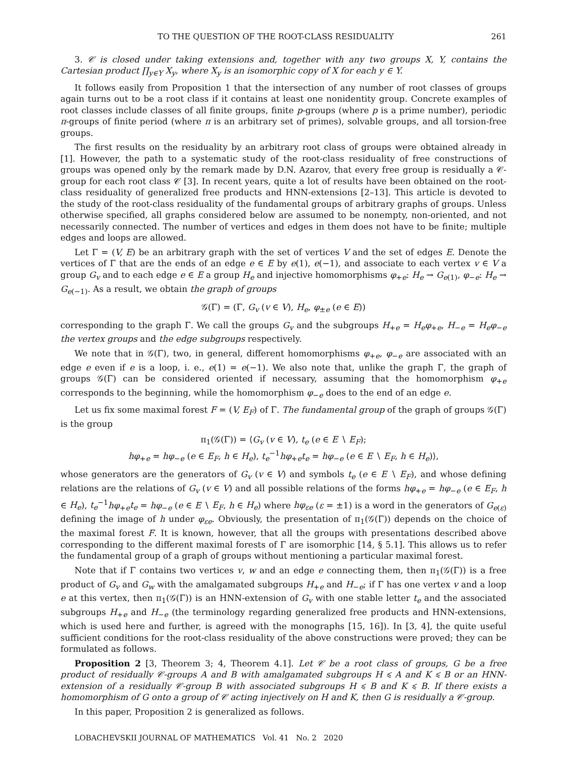TO THE QUESTION OF THE ROOT-CLASS RESIDUALITY 261
3. 𝒞 is closed under taking extensions and, together with any two groups X, Y, contains the Cartesian product ∏<sub>y∈Y</sub> X<sub>y</sub>, where X<sub>y</sub> is an isomorphic copy of X for each y ∈ Y.
It follows easily from Proposition 1 that the intersection of any number of root classes of groups again turns out to be a root class if it contains at least one nonidentity group. Concrete examples of root classes include classes of all finite groups, finite p-groups (where p is a prime number), periodic π-groups of finite period (where π is an arbitrary set of primes), solvable groups, and all torsion-free groups.
The first results on the residuality by an arbitrary root class of groups were obtained already in [1]. However, the path to a systematic study of the root-class residuality of free constructions of groups was opened only by the remark made by D.N. Azarov, that every free group is residually a 𝒞-group for each root class 𝒞 [3]. In recent years, quite a lot of results have been obtained on the root-class residuality of generalized free products and HNN-extensions [2–13]. This article is devoted to the study of the root-class residuality of the fundamental groups of arbitrary graphs of groups. Unless otherwise specified, all graphs considered below are assumed to be nonempty, non-oriented, and not necessarily connected. The number of vertices and edges in them does not have to be finite; multiple edges and loops are allowed.
Let Γ = (V, E) be an arbitrary graph with the set of vertices V and the set of edges E. Denote the vertices of Γ that are the ends of an edge e ∈ E by e(1), e(−1), and associate to each vertex v ∈ V a group G<sub>v</sub> and to each edge e ∈ E a group H<sub>e</sub> and injective homomorphisms φ<sub>+e</sub>: H<sub>e</sub> → G<sub>e(1)</sub>, φ<sub>−e</sub>: H<sub>e</sub> → G<sub>e(−1)</sub>. As a result, we obtain the graph of groups
𝒢(Γ) = (Γ, G<sub>v</sub> (v ∈ V), H<sub>e</sub>, φ<sub>±e</sub> (e ∈ E))
corresponding to the graph Γ. We call the groups G<sub>v</sub> and the subgroups H<sub>+e</sub> = H<sub>e</sub>φ<sub>+e</sub>, H<sub>−e</sub> = H<sub>e</sub>φ<sub>−e</sub> the vertex groups and the edge subgroups respectively.
We note that in 𝒢(Γ), two, in general, different homomorphisms φ<sub>+e</sub>, φ<sub>−e</sub> are associated with an edge e even if e is a loop, i. e., e(1) = e(−1). We also note that, unlike the graph Γ, the graph of groups 𝒢(Γ) can be considered oriented if necessary, assuming that the homomorphism φ<sub>+e</sub> corresponds to the beginning, while the homomorphism φ<sub>−e</sub> does to the end of an edge e.
Let us fix some maximal forest F = (V, E<sub>F</sub>) of Γ. The fundamental group of the graph of groups 𝒢(Γ) is the group
π<sub>1</sub>(𝒢(Γ)) = ⟨G<sub>v</sub> (v ∈ V), t<sub>e</sub> (e ∈ E ∖ E<sub>F</sub>);
hφ<sub>+e</sub> = hφ<sub>−e</sub> (e ∈ E<sub>F</sub>, h ∈ H<sub>e</sub>), t<sub>e</sub><sup>−1</sup>hφ<sub>+e</sub>t<sub>e</sub> = hφ<sub>−e</sub> (e ∈ E ∖ E<sub>F</sub>, h ∈ H<sub>e</sub>)⟩,
whose generators are the generators of G<sub>v</sub> (v ∈ V) and symbols t<sub>e</sub> (e ∈ E ∖ E<sub>F</sub>), and whose defining relations are the relations of G<sub>v</sub> (v ∈ V) and all possible relations of the forms hφ<sub>+e</sub> = hφ<sub>−e</sub> (e ∈ E<sub>F</sub>, h ∈ H<sub>e</sub>), t<sub>e</sub><sup>−1</sup>hφ<sub>+e</sub>t<sub>e</sub> = hφ<sub>−e</sub> (e ∈ E ∖ E<sub>F</sub>, h ∈ H<sub>e</sub>) where hφ<sub>εe</sub> (ε = ±1) is a word in the generators of G<sub>e(ε)</sub> defining the image of h under φ<sub>εe</sub>. Obviously, the presentation of π<sub>1</sub>(𝒢(Γ)) depends on the choice of the maximal forest F. It is known, however, that all the groups with presentations described above corresponding to the different maximal forests of Γ are isomorphic [14, § 5.1]. This allows us to refer the fundamental group of a graph of groups without mentioning a particular maximal forest.
Note that if Γ contains two vertices v, w and an edge e connecting them, then π<sub>1</sub>(𝒢(Γ)) is a free product of G<sub>v</sub> and G<sub>w</sub> with the amalgamated subgroups H<sub>+e</sub> and H<sub>−e</sub>; if Γ has one vertex v and a loop e at this vertex, then π<sub>1</sub>(𝒢(Γ)) is an HNN-extension of G<sub>v</sub> with one stable letter t<sub>e</sub> and the associated subgroups H<sub>+e</sub> and H<sub>−e</sub> (the terminology regarding generalized free products and HNN-extensions, which is used here and further, is agreed with the monographs [15, 16]). In [3, 4], the quite useful sufficient conditions for the root-class residuality of the above constructions were proved; they can be formulated as follows.
Proposition 2 [3, Theorem 3; 4, Theorem 4.1]. Let 𝒞 be a root class of groups, G be a free product of residually 𝒞-groups A and B with amalgamated subgroups H ⩽ A and K ⩽ B or an HNN-extension of a residually 𝒞-group B with associated subgroups H ⩽ B and K ⩽ B. If there exists a homomorphism of G onto a group of 𝒞 acting injectively on H and K, then G is residually a 𝒞-group.
In this paper, Proposition 2 is generalized as follows.
LOBACHEVSKII JOURNAL OF MATHEMATICS Vol. 41 No. 2 2020